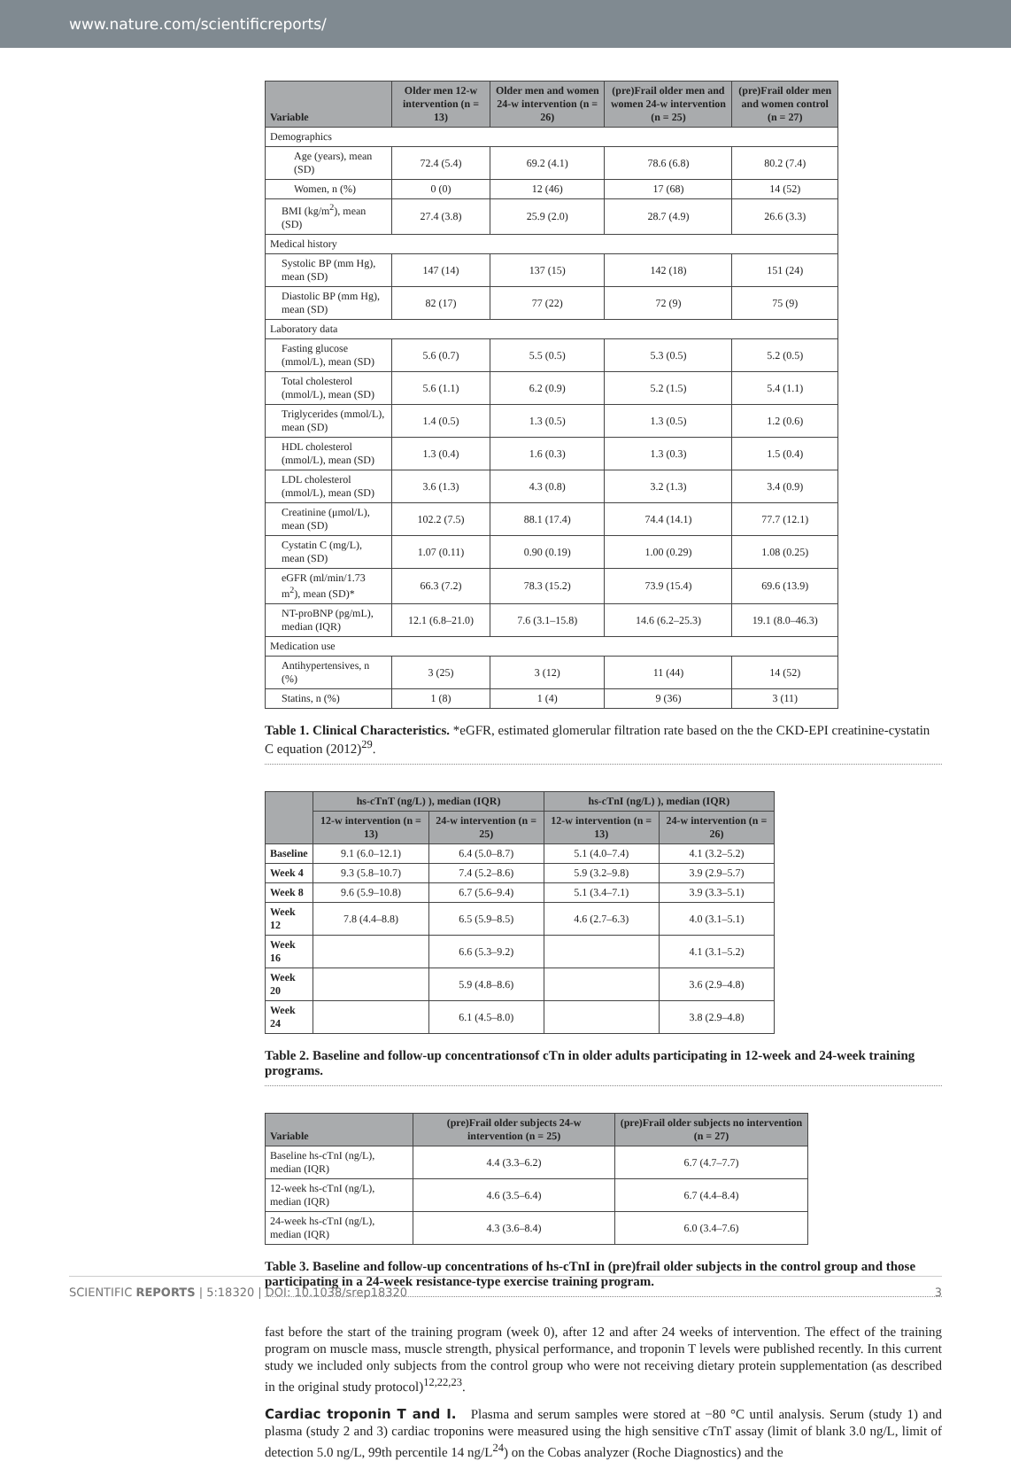www.nature.com/scientificreports/
| Variable | Older men 12-w intervention (n = 13) | Older men and women 24-w intervention (n = 26) | (pre)Frail older men and women 24-w intervention (n = 25) | (pre)Frail older men and women control (n = 27) |
| --- | --- | --- | --- | --- |
| Demographics | | | | |
| Age (years), mean (SD) | 72.4 (5.4) | 69.2 (4.1) | 78.6 (6.8) | 80.2 (7.4) |
| Women, n (%) | 0 (0) | 12 (46) | 17 (68) | 14 (52) |
| BMI (kg/m<sup>2</sup>), mean (SD) | 27.4 (3.8) | 25.9 (2.0) | 28.7 (4.9) | 26.6 (3.3) |
| Medical history | | | | |
| Systolic BP (mm Hg), mean (SD) | 147 (14) | 137 (15) | 142 (18) | 151 (24) |
| Diastolic BP (mm Hg), mean (SD) | 82 (17) | 77 (22) | 72 (9) | 75 (9) |
| Laboratory data | | | | |
| Fasting glucose (mmol/L), mean (SD) | 5.6 (0.7) | 5.5 (0.5) | 5.3 (0.5) | 5.2 (0.5) |
| Total cholesterol (mmol/L), mean (SD) | 5.6 (1.1) | 6.2 (0.9) | 5.2 (1.5) | 5.4 (1.1) |
| Triglycerides (mmol/L), mean (SD) | 1.4 (0.5) | 1.3 (0.5) | 1.3 (0.5) | 1.2 (0.6) |
| HDL cholesterol (mmol/L), mean (SD) | 1.3 (0.4) | 1.6 (0.3) | 1.3 (0.3) | 1.5 (0.4) |
| LDL cholesterol (mmol/L), mean (SD) | 3.6 (1.3) | 4.3 (0.8) | 3.2 (1.3) | 3.4 (0.9) |
| Creatinine (μmol/L), mean (SD) | 102.2 (7.5) | 88.1 (17.4) | 74.4 (14.1) | 77.7 (12.1) |
| Cystatin C (mg/L), mean (SD) | 1.07 (0.11) | 0.90 (0.19) | 1.00 (0.29) | 1.08 (0.25) |
| eGFR (ml/min/1.73 m<sup>2</sup>), mean (SD)* | 66.3 (7.2) | 78.3 (15.2) | 73.9 (15.4) | 69.6 (13.9) |
| NT-proBNP (pg/mL), median (IQR) | 12.1 (6.8–21.0) | 7.6 (3.1–15.8) | 14.6 (6.2–25.3) | 19.1 (8.0–46.3) |
| Medication use | | | | |
| Antihypertensives, n (%) | 3 (25) | 3 (12) | 11 (44) | 14 (52) |
| Statins, n (%) | 1 (8) | 1 (4) | 9 (36) | 3 (11) |
Table 1. Clinical Characteristics. *eGFR, estimated glomerular filtration rate based on the the CKD-EPI creatinine-cystatin C equation (2012)<sup>29</sup>.
| | hs-cTnT (ng/L) ), median (IQR) | | hs-cTnI (ng/L) ), median (IQR) | |
| --- | --- | --- | --- | --- |
| | 12-w intervention (n = 13) | 24-w intervention (n = 25) | 12-w intervention (n = 13) | 24-w intervention (n = 26) |
| Baseline | 9.1 (6.0–12.1) | 6.4 (5.0–8.7) | 5.1 (4.0–7.4) | 4.1 (3.2–5.2) |
| Week 4 | 9.3 (5.8–10.7) | 7.4 (5.2–8.6) | 5.9 (3.2–9.8) | 3.9 (2.9–5.7) |
| Week 8 | 9.6 (5.9–10.8) | 6.7 (5.6–9.4) | 5.1 (3.4–7.1) | 3.9 (3.3–5.1) |
| Week 12 | 7.8 (4.4–8.8) | 6.5 (5.9–8.5) | 4.6 (2.7–6.3) | 4.0 (3.1–5.1) |
| Week 16 | | 6.6 (5.3–9.2) | | 4.1 (3.1–5.2) |
| Week 20 | | 5.9 (4.8–8.6) | | 3.6 (2.9–4.8) |
| Week 24 | | 6.1 (4.5–8.0) | | 3.8 (2.9–4.8) |
Table 2. Baseline and follow-up concentrationsof cTn in older adults participating in 12-week and 24-week training programs.
| Variable | (pre)Frail older subjects 24-w intervention (n = 25) | (pre)Frail older subjects no intervention (n = 27) |
| --- | --- | --- |
| Baseline hs-cTnI (ng/L), median (IQR) | 4.4 (3.3–6.2) | 6.7 (4.7–7.7) |
| 12-week hs-cTnI (ng/L), median (IQR) | 4.6 (3.5–6.4) | 6.7 (4.4–8.4) |
| 24-week hs-cTnI (ng/L), median (IQR) | 4.3 (3.6–8.4) | 6.0 (3.4–7.6) |
Table 3. Baseline and follow-up concentrations of hs-cTnI in (pre)frail older subjects in the control group and those participating in a 24-week resistance-type exercise training program.
fast before the start of the training program (week 0), after 12 and after 24 weeks of intervention. The effect of the training program on muscle mass, muscle strength, physical performance, and troponin T levels were published recently. In this current study we included only subjects from the control group who were not receiving dietary protein supplementation (as described in the original study protocol)<sup>12,22,23</sup>.
Cardiac troponin T and I. Plasma and serum samples were stored at −80 °C until analysis. Serum (study 1) and plasma (study 2 and 3) cardiac troponins were measured using the high sensitive cTnT assay (limit of blank 3.0 ng/L, limit of detection 5.0 ng/L, 99th percentile 14 ng/L<sup>24</sup>) on the Cobas analyzer (Roche Diagnostics) and the
SCIENTIFIC REPORTS | 5:18320 | DOI: 10.1038/srep18320 3